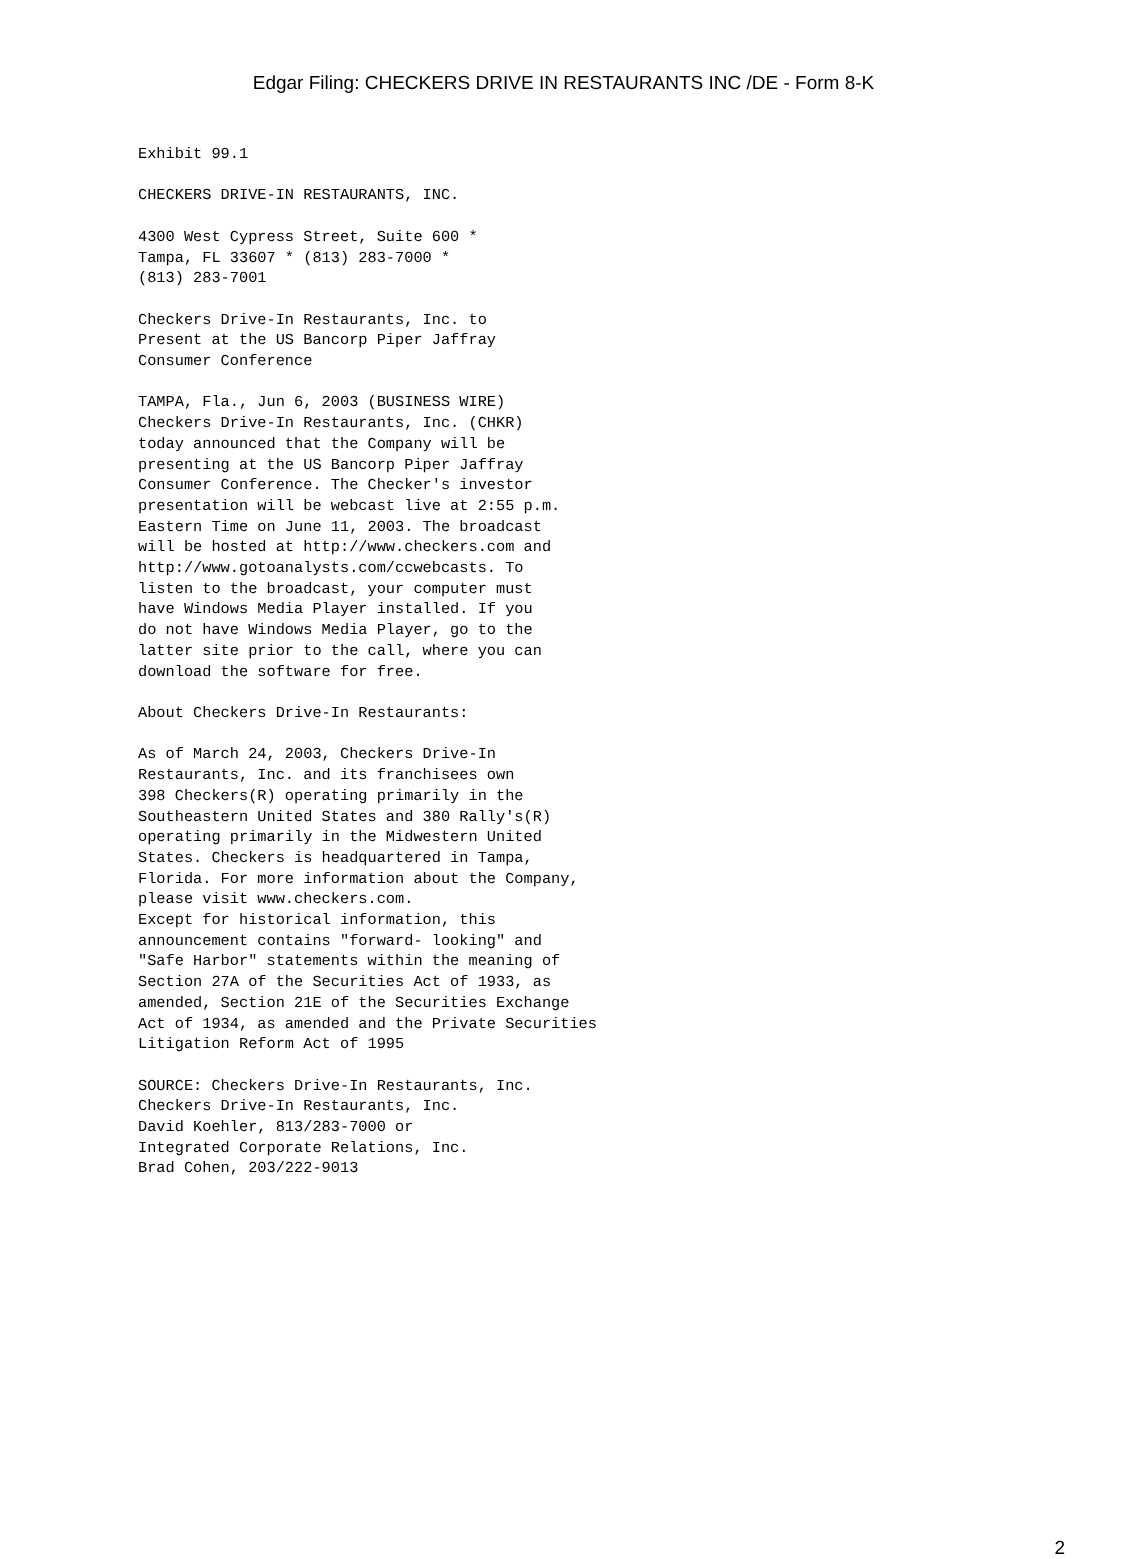Edgar Filing: CHECKERS DRIVE IN RESTAURANTS INC /DE - Form 8-K
Exhibit 99.1

CHECKERS DRIVE-IN RESTAURANTS, INC.

4300 West Cypress Street, Suite 600 *
Tampa, FL 33607 * (813) 283-7000 *
(813) 283-7001

Checkers Drive-In Restaurants, Inc. to
Present at the US Bancorp Piper Jaffray
Consumer Conference

TAMPA, Fla., Jun 6, 2003 (BUSINESS WIRE)
Checkers Drive-In Restaurants, Inc. (CHKR)
today announced that the Company will be
presenting at the US Bancorp Piper Jaffray
Consumer Conference. The Checker's investor
presentation will be webcast live at 2:55 p.m.
Eastern Time on June 11, 2003. The broadcast
will be hosted at http://www.checkers.com and
http://www.gotoanalysts.com/ccwebcasts. To
listen to the broadcast, your computer must
have Windows Media Player installed. If you
do not have Windows Media Player, go to the
latter site prior to the call, where you can
download the software for free.

About Checkers Drive-In Restaurants:

As of March 24, 2003, Checkers Drive-In
Restaurants, Inc. and its franchisees own
398 Checkers(R) operating primarily in the
Southeastern United States and 380 Rally's(R)
operating primarily in the Midwestern United
States. Checkers is headquartered in Tampa,
Florida. For more information about the Company,
please visit www.checkers.com.
Except for historical information, this
announcement contains "forward- looking" and
"Safe Harbor" statements within the meaning of
Section 27A of the Securities Act of 1933, as
amended, Section 21E of the Securities Exchange
Act of 1934, as amended and the Private Securities
Litigation Reform Act of 1995

SOURCE: Checkers Drive-In Restaurants, Inc.
Checkers Drive-In Restaurants, Inc.
David Koehler, 813/283-7000 or
Integrated Corporate Relations, Inc.
Brad Cohen, 203/222-9013
2